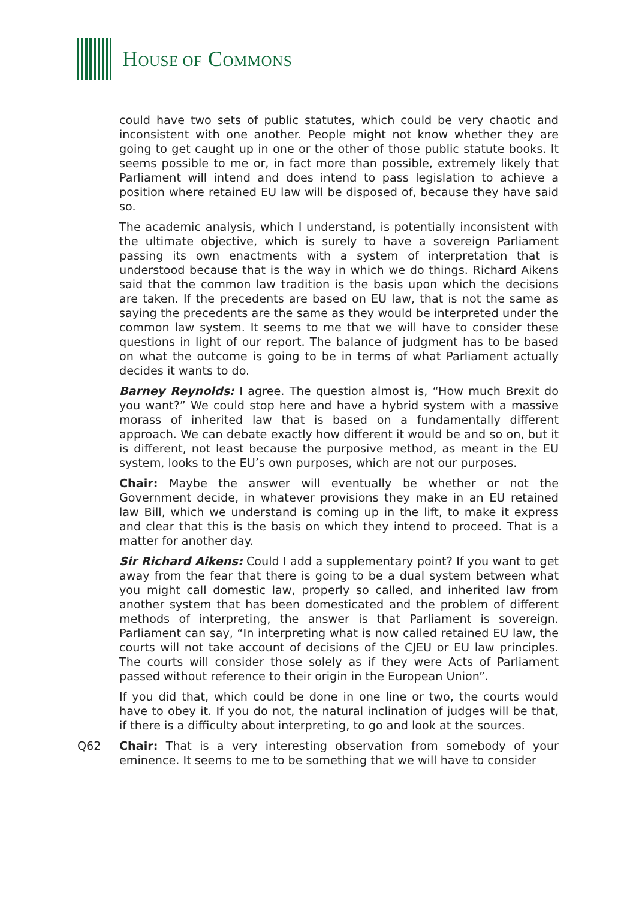HOUSE OF COMMONS
could have two sets of public statutes, which could be very chaotic and inconsistent with one another. People might not know whether they are going to get caught up in one or the other of those public statute books. It seems possible to me or, in fact more than possible, extremely likely that Parliament will intend and does intend to pass legislation to achieve a position where retained EU law will be disposed of, because they have said so.
The academic analysis, which I understand, is potentially inconsistent with the ultimate objective, which is surely to have a sovereign Parliament passing its own enactments with a system of interpretation that is understood because that is the way in which we do things. Richard Aikens said that the common law tradition is the basis upon which the decisions are taken. If the precedents are based on EU law, that is not the same as saying the precedents are the same as they would be interpreted under the common law system. It seems to me that we will have to consider these questions in light of our report. The balance of judgment has to be based on what the outcome is going to be in terms of what Parliament actually decides it wants to do.
Barney Reynolds: I agree. The question almost is, “How much Brexit do you want?” We could stop here and have a hybrid system with a massive morass of inherited law that is based on a fundamentally different approach. We can debate exactly how different it would be and so on, but it is different, not least because the purposive method, as meant in the EU system, looks to the EU’s own purposes, which are not our purposes.
Chair: Maybe the answer will eventually be whether or not the Government decide, in whatever provisions they make in an EU retained law Bill, which we understand is coming up in the lift, to make it express and clear that this is the basis on which they intend to proceed. That is a matter for another day.
Sir Richard Aikens: Could I add a supplementary point? If you want to get away from the fear that there is going to be a dual system between what you might call domestic law, properly so called, and inherited law from another system that has been domesticated and the problem of different methods of interpreting, the answer is that Parliament is sovereign. Parliament can say, “In interpreting what is now called retained EU law, the courts will not take account of decisions of the CJEU or EU law principles. The courts will consider those solely as if they were Acts of Parliament passed without reference to their origin in the European Union”.
If you did that, which could be done in one line or two, the courts would have to obey it. If you do not, the natural inclination of judges will be that, if there is a difficulty about interpreting, to go and look at the sources.
Q62 Chair: That is a very interesting observation from somebody of your eminence. It seems to me to be something that we will have to consider